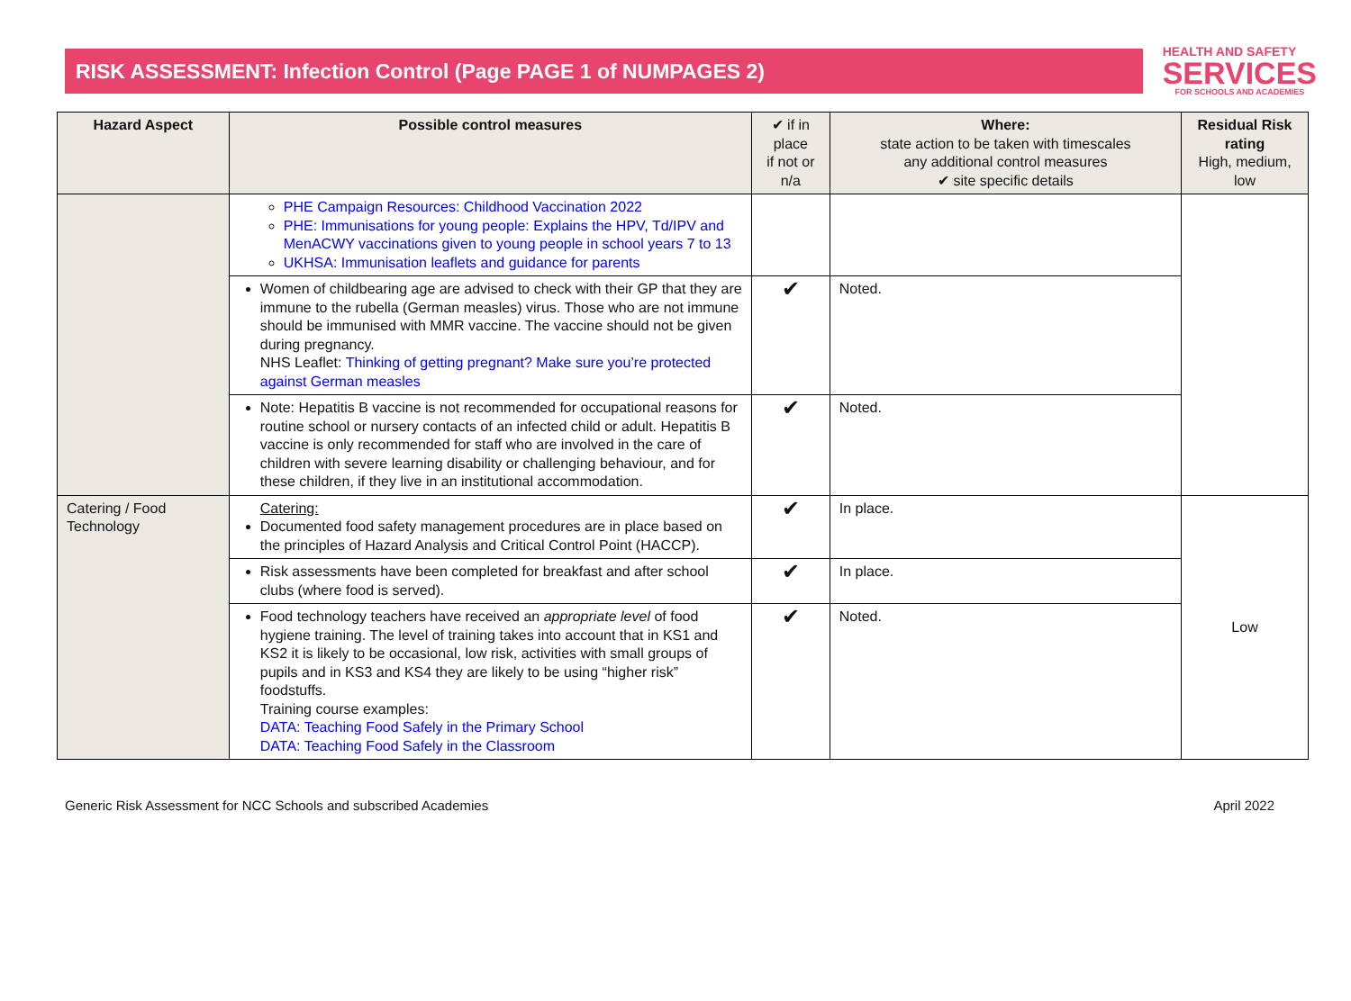RISK ASSESSMENT: Infection Control (Page PAGE 1 of NUMPAGES 2)
HEALTH AND SAFETY
SERVICES
FOR SCHOOLS AND ACADEMIES
| Hazard Aspect | Possible control measures | ✔ if in place if not or n/a | Where: state action to be taken with timescales any additional control measures ✔ site specific details | Residual Risk rating High, medium, low |
| --- | --- | --- | --- | --- |
| | PHE Campaign Resources: Childhood Vaccination 2022 PHE: Immunisations for young people: Explains the HPV, Td/IPV and MenACWY vaccinations given to young people in school years 7 to 13 UKHSA: Immunisation leaflets and guidance for parents | | | |
| | Women of childbearing age are advised to check with their GP that they are immune to the rubella (German measles) virus. Those who are not immune should be immunised with MMR vaccine. The vaccine should not be given during pregnancy. NHS Leaflet: Thinking of getting pregnant? Make sure you’re protected against German measles | ✔ | Noted. | |
| | Note: Hepatitis B vaccine is not recommended for occupational reasons for routine school or nursery contacts of an infected child or adult. Hepatitis B vaccine is only recommended for staff who are involved in the care of children with severe learning disability or challenging behaviour, and for these children, if they live in an institutional accommodation. | ✔ | Noted. | |
| Catering / Food Technology | Catering: Documented food safety management procedures are in place based on the principles of Hazard Analysis and Critical Control Point (HACCP). | ✔ | In place. | Low |
| | Risk assessments have been completed for breakfast and after school clubs (where food is served). | ✔ | In place. | |
| | Food technology teachers have received an appropriate level of food hygiene training. The level of training takes into account that in KS1 and KS2 it is likely to be occasional, low risk, activities with small groups of pupils and in KS3 and KS4 they are likely to be using “higher risk” foodstuffs. Training course examples: DATA: Teaching Food Safely in the Primary School DATA: Teaching Food Safely in the Classroom | ✔ | Noted. | |
Generic Risk Assessment for NCC Schools and subscribed Academies April 2022